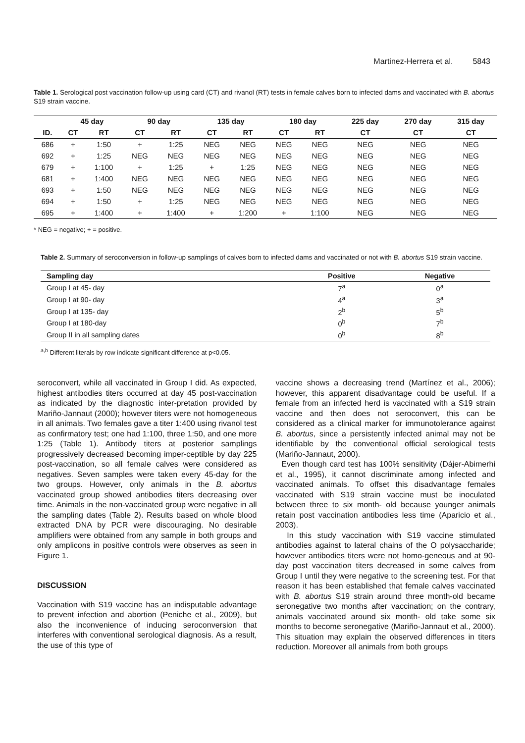Martinez-Herrera et al. 5843
Table 1. Serological post vaccination follow-up using card (CT) and rivanol (RT) tests in female calves born to infected dams and vaccinated with B. abortus S19 strain vaccine.
| | 45 day | | 90 day | | 135 day | | 180 day | | 225 day | 270 day | 315 day |
| --- | --- | --- | --- | --- | --- | --- | --- | --- | --- | --- | --- |
| ID. | CT | RT | CT | RT | CT | RT | CT | RT | CT | CT | CT |
| 686 | + | 1:50 | + | 1:25 | NEG | NEG | NEG | NEG | NEG | NEG | NEG |
| 692 | + | 1:25 | NEG | NEG | NEG | NEG | NEG | NEG | NEG | NEG | NEG |
| 679 | + | 1:100 | + | 1:25 | + | 1:25 | NEG | NEG | NEG | NEG | NEG |
| 681 | + | 1:400 | NEG | NEG | NEG | NEG | NEG | NEG | NEG | NEG | NEG |
| 693 | + | 1:50 | NEG | NEG | NEG | NEG | NEG | NEG | NEG | NEG | NEG |
| 694 | + | 1:50 | + | 1:25 | NEG | NEG | NEG | NEG | NEG | NEG | NEG |
| 695 | + | 1:400 | + | 1:400 | + | 1:200 | + | 1:100 | NEG | NEG | NEG |
* NEG = negative; + = positive.
Table 2. Summary of seroconversion in follow-up samplings of calves born to infected dams and vaccinated or not with B. abortus S19 strain vaccine.
| Sampling day | Positive | Negative |
| --- | --- | --- |
| Group I at 45- day | 7<sup>a</sup> | 0<sup>a</sup> |
| Group I at 90- day | 4<sup>a</sup> | 3<sup>a</sup> |
| Group I at 135- day | 2<sup>b</sup> | 5<sup>b</sup> |
| Group I at 180-day | 0<sup>b</sup> | 7<sup>b</sup> |
| Group II in all sampling dates | 0<sup>b</sup> | 8<sup>b</sup> |
<sup>a,b</sup> Different literals by row indicate significant difference at p<0.05.
seroconvert, while all vaccinated in Group I did. As expected, highest antibodies titers occurred at day 45 post-vaccination as indicated by the diagnostic inter-pretation provided by Mariño-Jannaut (2000); however titers were not homogeneous in all animals. Two females gave a titer 1:400 using rivanol test as confirmatory test; one had 1:100, three 1:50, and one more 1:25 (Table 1). Antibody titers at posterior samplings progressively decreased becoming imper-ceptible by day 225 post-vaccination, so all female calves were considered as negatives. Seven samples were taken every 45-day for the two groups. However, only animals in the B. abortus vaccinated group showed antibodies titers decreasing over time. Animals in the non-vaccinated group were negative in all the sampling dates (Table 2). Results based on whole blood extracted DNA by PCR were discouraging. No desirable amplifiers were obtained from any sample in both groups and only amplicons in positive controls were observes as seen in Figure 1.
DISCUSSION
Vaccination with S19 vaccine has an indisputable advantage to prevent infection and abortion (Peniche et al., 2009), but also the inconvenience of inducing seroconversion that interferes with conventional serological diagnosis. As a result, the use of this type of
vaccine shows a decreasing trend (Martínez et al., 2006); however, this apparent disadvantage could be useful. If a female from an infected herd is vaccinated with a S19 strain vaccine and then does not seroconvert, this can be considered as a clinical marker for immunotolerance against B. abortus, since a persistently infected animal may not be identifiable by the conventional official serological tests (Mariño-Jannaut, 2000).
Even though card test has 100% sensitivity (Dájer-Abimerhi et al., 1995), it cannot discriminate among infected and vaccinated animals. To offset this disadvantage females vaccinated with S19 strain vaccine must be inoculated between three to six month- old because younger animals retain post vaccination antibodies less time (Aparicio et al., 2003).
In this study vaccination with S19 vaccine stimulated antibodies against to lateral chains of the O polysaccharide; however antibodies titers were not homo-geneous and at 90-day post vaccination titers decreased in some calves from Group I until they were negative to the screening test. For that reason it has been established that female calves vaccinated with B. abortus S19 strain around three month-old became seronegative two months after vaccination; on the contrary, animals vaccinated around six month- old take some six months to become seronegative (Mariño-Jannaut et al., 2000). This situation may explain the observed differences in titers reduction. Moreover all animals from both groups